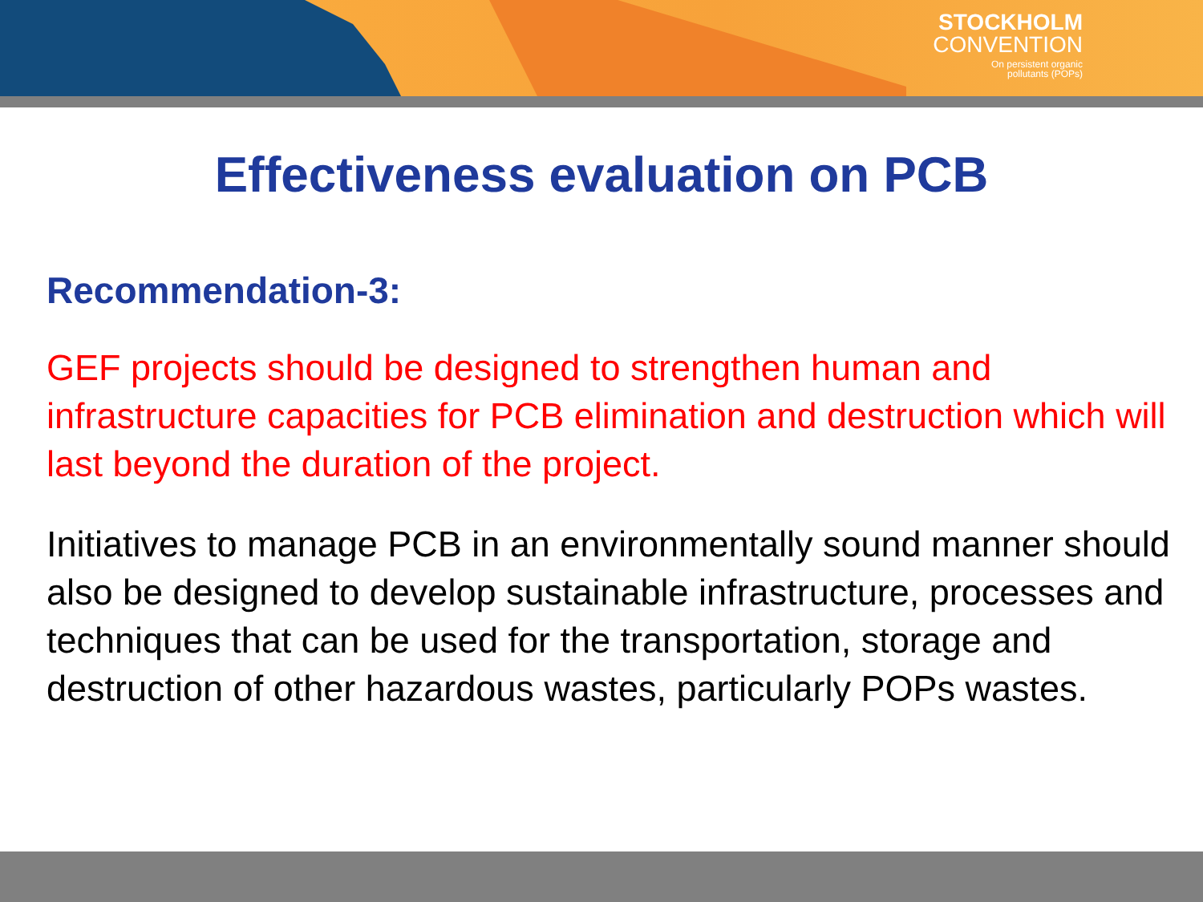STOCKHOLM
CONVENTION
On persistent organic
pollutants (POPs)
Effectiveness evaluation on PCB
Recommendation-3:
GEF projects should be designed to strengthen human and infrastructure capacities for PCB elimination and destruction which will last beyond the duration of the project.
Initiatives to manage PCB in an environmentally sound manner should also be designed to develop sustainable infrastructure, processes and techniques that can be used for the transportation, storage and destruction of other hazardous wastes, particularly POPs wastes.